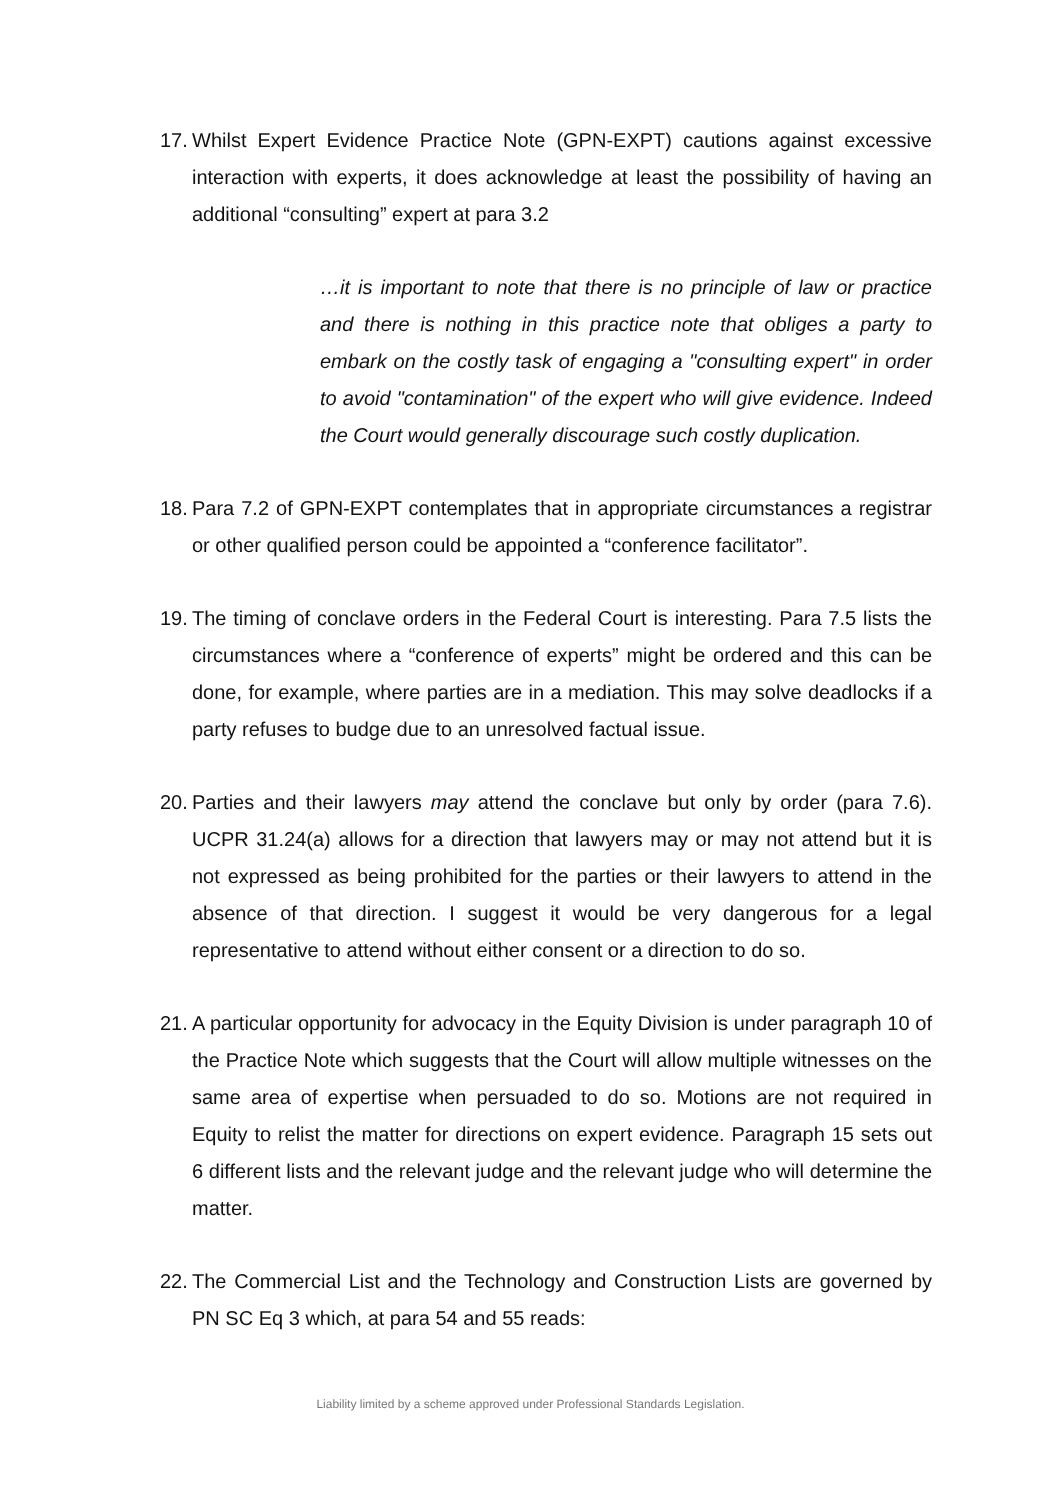17. Whilst Expert Evidence Practice Note (GPN-EXPT) cautions against excessive interaction with experts, it does acknowledge at least the possibility of having an additional “consulting” expert at para 3.2
…it is important to note that there is no principle of law or practice and there is nothing in this practice note that obliges a party to embark on the costly task of engaging a "consulting expert" in order to avoid "contamination" of the expert who will give evidence. Indeed the Court would generally discourage such costly duplication.
18. Para 7.2 of GPN-EXPT contemplates that in appropriate circumstances a registrar or other qualified person could be appointed a “conference facilitator”.
19. The timing of conclave orders in the Federal Court is interesting. Para 7.5 lists the circumstances where a “conference of experts” might be ordered and this can be done, for example, where parties are in a mediation. This may solve deadlocks if a party refuses to budge due to an unresolved factual issue.
20. Parties and their lawyers may attend the conclave but only by order (para 7.6). UCPR 31.24(a) allows for a direction that lawyers may or may not attend but it is not expressed as being prohibited for the parties or their lawyers to attend in the absence of that direction. I suggest it would be very dangerous for a legal representative to attend without either consent or a direction to do so.
21. A particular opportunity for advocacy in the Equity Division is under paragraph 10 of the Practice Note which suggests that the Court will allow multiple witnesses on the same area of expertise when persuaded to do so. Motions are not required in Equity to relist the matter for directions on expert evidence. Paragraph 15 sets out 6 different lists and the relevant judge and the relevant judge who will determine the matter.
22. The Commercial List and the Technology and Construction Lists are governed by PN SC Eq 3 which, at para 54 and 55 reads:
Liability limited by a scheme approved under Professional Standards Legislation.